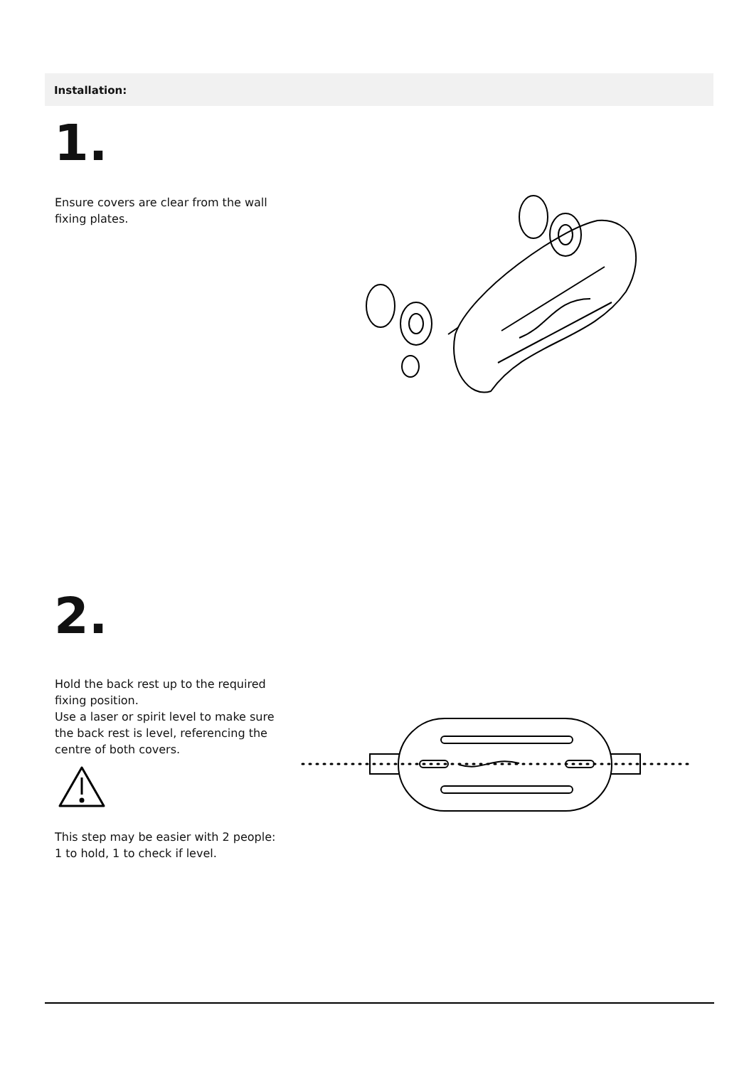Installation:
1.
Ensure covers are clear from the wall fixing plates.
2.
Hold the back rest up to the required fixing position.
Use a laser or spirit level to make sure the back rest is level, referencing the centre of both covers.
This step may be easier with 2 people:
1 to hold, 1 to check if level.